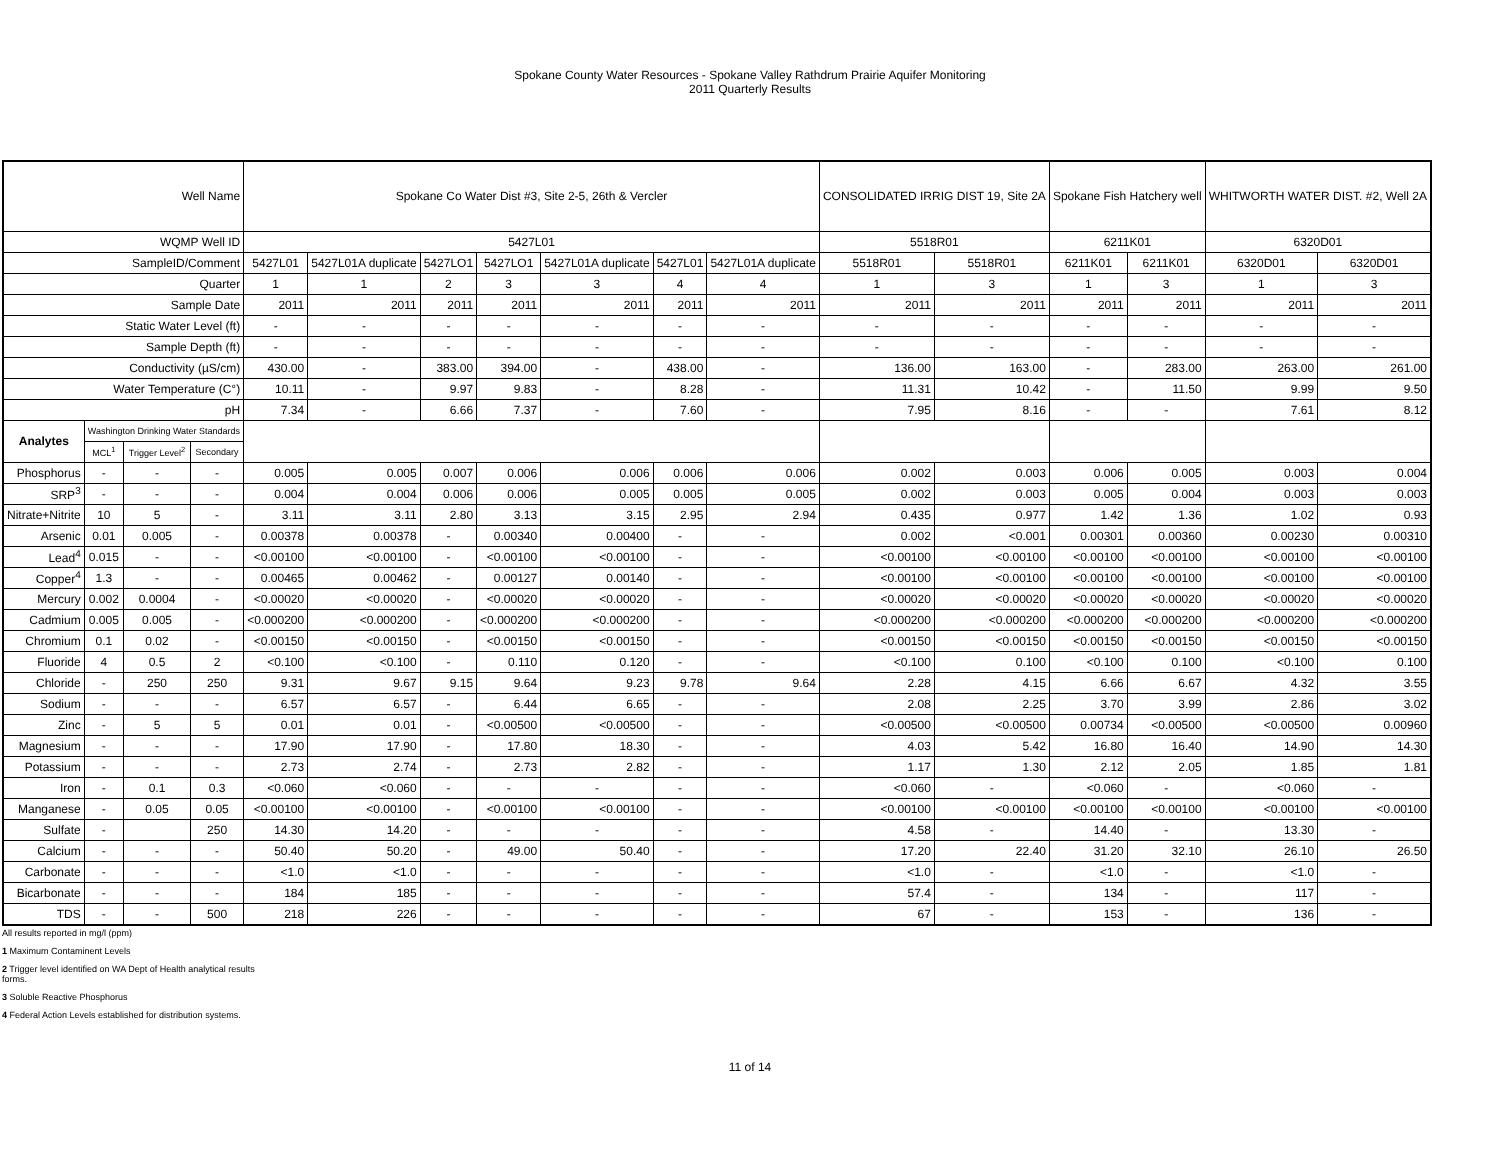Spokane County Water Resources - Spokane Valley Rathdrum Prairie Aquifer Monitoring
2011 Quarterly Results
| Well Name | | | | Spokane Co Water Dist #3, Site 2-5, 26th & Vercler | | | | | | | CONSOLIDATED IRRIG DIST 19, Site 2A | | Spokane Fish Hatchery well | | WHITWORTH WATER DIST. #2, Well 2A | |
| WQMP Well ID | | | | 5427L01 | | | | | | | 5518R01 | | 6211K01 | | 6320D01 | |
| SampleID/Comment | | | | 5427L01 | 5427L01A duplicate | 5427LO1 | 5427LO1 | 5427L01A duplicate | 5427L01 | 5427L01A duplicate | 5518R01 | 5518R01 | 6211K01 | 6211K01 | 6320D01 | 6320D01 |
| Quarter | | | | 1 | 1 | 2 | 3 | 3 | 4 | 4 | 1 | 3 | 1 | 3 | 1 | 3 |
| Sample Date | | | | 2011 | 2011 | 2011 | 2011 | 2011 | 2011 | 2011 | 2011 | 2011 | 2011 | 2011 | 2011 | 2011 |
| Static Water Level (ft) | | | | - | - | - | - | - | - | - | - | - | - | - | - | - |
| Sample Depth (ft) | | | | - | - | - | - | - | - | - | - | - | - | - | - | - |
| Conductivity (µS/cm) | | | | 430.00 | - | 383.00 | 394.00 | - | 438.00 | - | 136.00 | 163.00 | - | 283.00 | 263.00 | 261.00 |
| Water Temperature (C°) | | | | 10.11 | - | 9.97 | 9.83 | - | 8.28 | - | 11.31 | 10.42 | - | 11.50 | 9.99 | 9.50 |
| pH | | | | 7.34 | - | 6.66 | 7.37 | - | 7.60 | - | 7.95 | 8.16 | - | - | 7.61 | 8.12 |
| Analytes | Washington Drinking Water Standards | | | | | | | | | | | | | | | |
| | MCL<sup>1</sup> | Trigger Level<sup>2</sup> | Secondary | | | | | | | | | | | | | |
| Phosphorus | - | - | - | 0.005 | 0.005 | 0.007 | 0.006 | 0.006 | 0.006 | 0.006 | 0.002 | 0.003 | 0.006 | 0.005 | 0.003 | 0.004 |
| SRP<sup>3</sup> | - | - | - | 0.004 | 0.004 | 0.006 | 0.006 | 0.005 | 0.005 | 0.005 | 0.002 | 0.003 | 0.005 | 0.004 | 0.003 | 0.003 |
| Nitrate+Nitrite | 10 | 5 | - | 3.11 | 3.11 | 2.80 | 3.13 | 3.15 | 2.95 | 2.94 | 0.435 | 0.977 | 1.42 | 1.36 | 1.02 | 0.93 |
| Arsenic | 0.01 | 0.005 | - | 0.00378 | 0.00378 | - | 0.00340 | 0.00400 | - | - | 0.002 | <0.001 | 0.00301 | 0.00360 | 0.00230 | 0.00310 |
| Lead<sup>4</sup> | 0.015 | - | - | <0.00100 | <0.00100 | - | <0.00100 | <0.00100 | - | - | <0.00100 | <0.00100 | <0.00100 | <0.00100 | <0.00100 | <0.00100 |
| Copper<sup>4</sup> | 1.3 | - | - | 0.00465 | 0.00462 | - | 0.00127 | 0.00140 | - | - | <0.00100 | <0.00100 | <0.00100 | <0.00100 | <0.00100 | <0.00100 |
| Mercury | 0.002 | 0.0004 | - | <0.00020 | <0.00020 | - | <0.00020 | <0.00020 | - | - | <0.00020 | <0.00020 | <0.00020 | <0.00020 | <0.00020 | <0.00020 |
| Cadmium | 0.005 | 0.005 | - | <0.000200 | <0.000200 | - | <0.000200 | <0.000200 | - | - | <0.000200 | <0.000200 | <0.000200 | <0.000200 | <0.000200 | <0.000200 |
| Chromium | 0.1 | 0.02 | - | <0.00150 | <0.00150 | - | <0.00150 | <0.00150 | - | - | <0.00150 | <0.00150 | <0.00150 | <0.00150 | <0.00150 | <0.00150 |
| Fluoride | 4 | 0.5 | 2 | <0.100 | <0.100 | - | 0.110 | 0.120 | - | - | <0.100 | 0.100 | <0.100 | 0.100 | <0.100 | 0.100 |
| Chloride | - | 250 | 250 | 9.31 | 9.67 | 9.15 | 9.64 | 9.23 | 9.78 | 9.64 | 2.28 | 4.15 | 6.66 | 6.67 | 4.32 | 3.55 |
| Sodium | - | - | - | 6.57 | 6.57 | - | 6.44 | 6.65 | - | - | 2.08 | 2.25 | 3.70 | 3.99 | 2.86 | 3.02 |
| Zinc | - | 5 | 5 | 0.01 | 0.01 | - | <0.00500 | <0.00500 | - | - | <0.00500 | <0.00500 | 0.00734 | <0.00500 | <0.00500 | 0.00960 |
| Magnesium | - | - | - | 17.90 | 17.90 | - | 17.80 | 18.30 | - | - | 4.03 | 5.42 | 16.80 | 16.40 | 14.90 | 14.30 |
| Potassium | - | - | - | 2.73 | 2.74 | - | 2.73 | 2.82 | - | - | 1.17 | 1.30 | 2.12 | 2.05 | 1.85 | 1.81 |
| Iron | - | 0.1 | 0.3 | <0.060 | <0.060 | - | - | - | - | - | <0.060 | - | <0.060 | - | <0.060 | - |
| Manganese | - | 0.05 | 0.05 | <0.00100 | <0.00100 | - | <0.00100 | <0.00100 | - | - | <0.00100 | <0.00100 | <0.00100 | <0.00100 | <0.00100 | <0.00100 |
| Sulfate | - | | 250 | 14.30 | 14.20 | - | - | - | - | - | 4.58 | - | 14.40 | - | 13.30 | - |
| Calcium | - | - | - | 50.40 | 50.20 | - | 49.00 | 50.40 | - | - | 17.20 | 22.40 | 31.20 | 32.10 | 26.10 | 26.50 |
| Carbonate | - | - | - | <1.0 | <1.0 | - | - | - | - | - | <1.0 | - | <1.0 | - | <1.0 | - |
| Bicarbonate | - | - | - | 184 | 185 | - | - | - | - | - | 57.4 | - | 134 | - | 117 | - |
| TDS | - | - | 500 | 218 | 226 | - | - | - | - | - | 67 | - | 153 | - | 136 | - |
All results reported in mg/l (ppm)
1 Maximum Contaminent Levels
2 Trigger level identified on WA Dept of Health analytical results
forms.
3 Soluble Reactive Phosphorus
4 Federal Action Levels established for distribution systems.
11 of 14